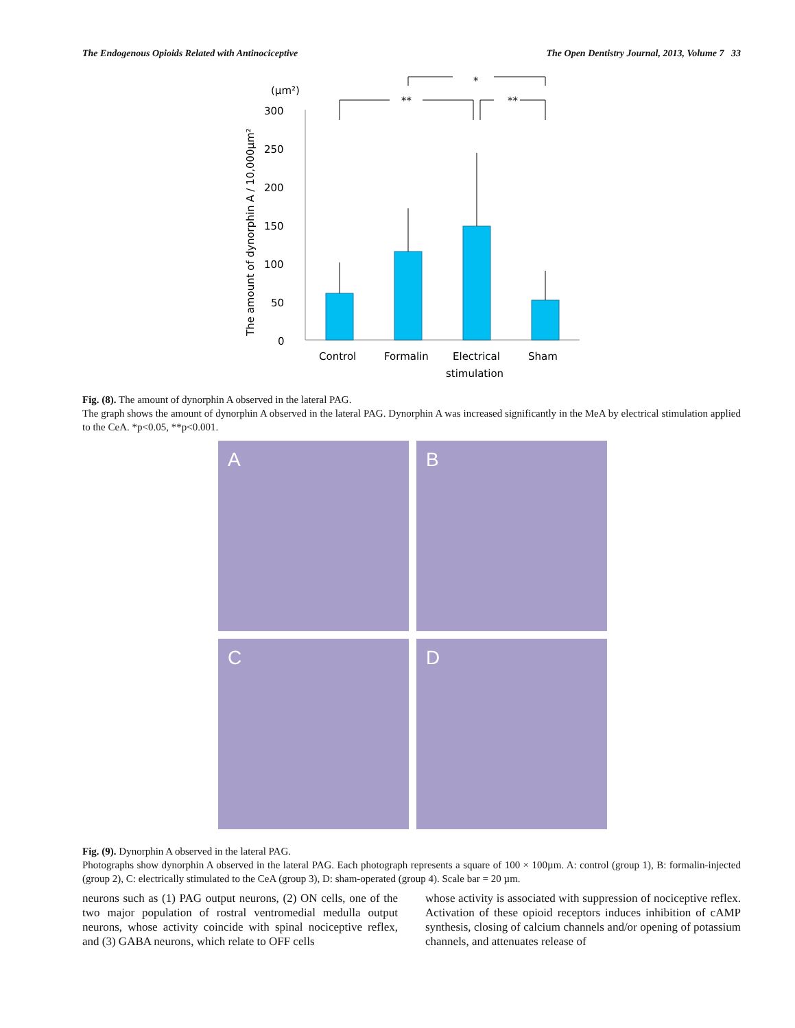The Endogenous Opioids Related with Antinociceptive The Open Dentistry Journal, 2013, Volume 7 33
(µm²)
300
250
200
150
100
50
0
The amount of dynorphin A / 10,000µm²
**
**
*
Control
Formalin
Electrical
Sham
stimulation
Fig. (8). The amount of dynorphin A observed in the lateral PAG.
The graph shows the amount of dynorphin A observed in the lateral PAG. Dynorphin A was increased significantly in the MeA by electrical stimulation applied to the CeA. *p<0.05, **p<0.001.
A
B
C
D
Fig. (9). Dynorphin A observed in the lateral PAG.
Photographs show dynorphin A observed in the lateral PAG. Each photograph represents a square of 100 × 100µm. A: control (group 1), B: formalin-injected (group 2), C: electrically stimulated to the CeA (group 3), D: sham-operated (group 4). Scale bar = 20 µm.
neurons such as (1) PAG output neurons, (2) ON cells, one of the two major population of rostral ventromedial medulla output neurons, whose activity coincide with spinal nociceptive reflex, and (3) GABA neurons, which relate to OFF cells
whose activity is associated with suppression of nociceptive reflex. Activation of these opioid receptors induces inhibition of cAMP synthesis, closing of calcium channels and/or opening of potassium channels, and attenuates release of